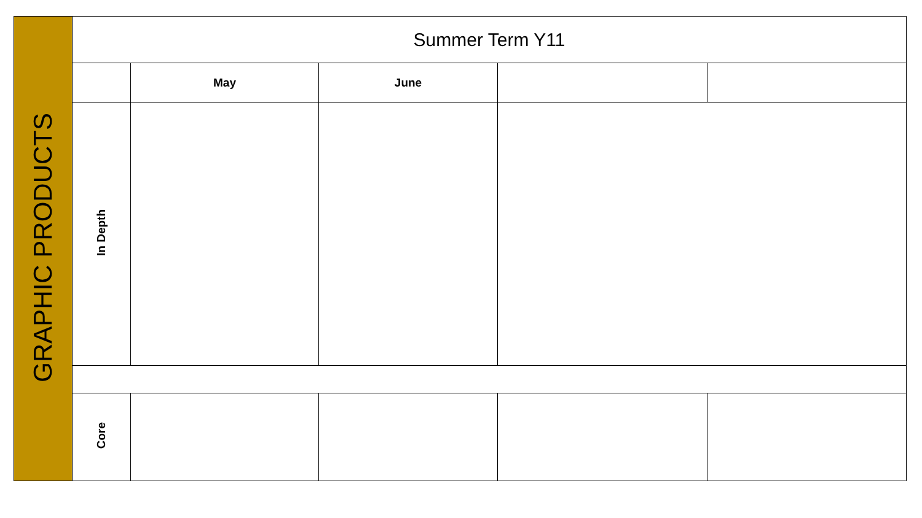| GRAPHIC PRODUCTS | Summer Term Y11 | | | | |
| | | May | June | | |
| | In Depth | | | | |
| | Core | | | | |